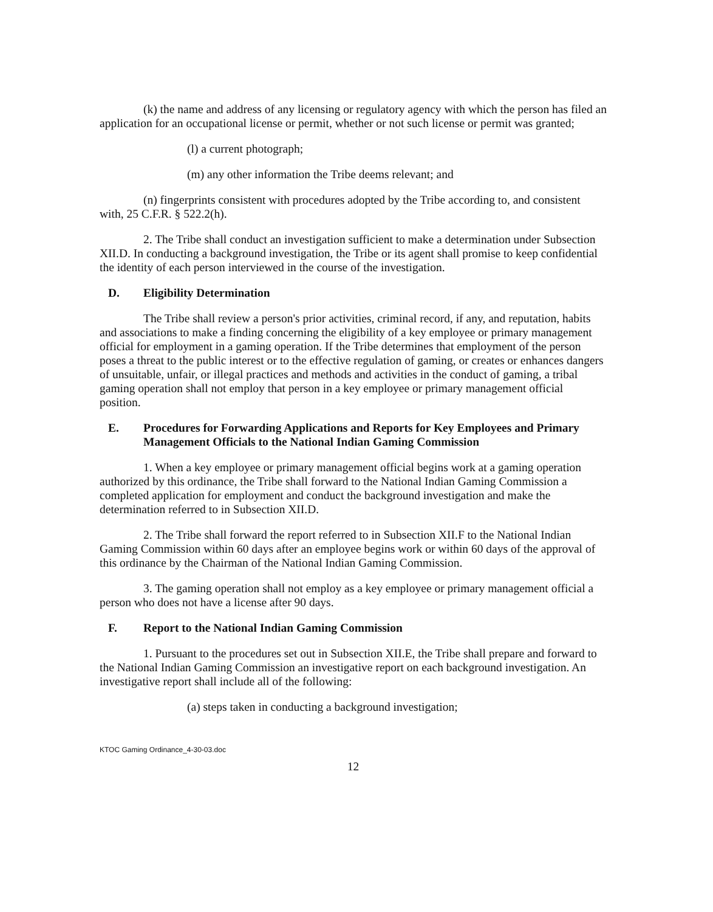(k) the name and address of any licensing or regulatory agency with which the person has filed an application for an occupational license or permit, whether or not such license or permit was granted;
(l) a current photograph;
(m) any other information the Tribe deems relevant; and
(n) fingerprints consistent with procedures adopted by the Tribe according to, and consistent with, 25 C.F.R. § 522.2(h).
2. The Tribe shall conduct an investigation sufficient to make a determination under Subsection XII.D. In conducting a background investigation, the Tribe or its agent shall promise to keep confidential the identity of each person interviewed in the course of the investigation.
D. Eligibility Determination
The Tribe shall review a person's prior activities, criminal record, if any, and reputation, habits and associations to make a finding concerning the eligibility of a key employee or primary management official for employment in a gaming operation. If the Tribe determines that employment of the person poses a threat to the public interest or to the effective regulation of gaming, or creates or enhances dangers of unsuitable, unfair, or illegal practices and methods and activities in the conduct of gaming, a tribal gaming operation shall not employ that person in a key employee or primary management official position.
E. Procedures for Forwarding Applications and Reports for Key Employees and Primary Management Officials to the National Indian Gaming Commission
1. When a key employee or primary management official begins work at a gaming operation authorized by this ordinance, the Tribe shall forward to the National Indian Gaming Commission a completed application for employment and conduct the background investigation and make the determination referred to in Subsection XII.D.
2. The Tribe shall forward the report referred to in Subsection XII.F to the National Indian Gaming Commission within 60 days after an employee begins work or within 60 days of the approval of this ordinance by the Chairman of the National Indian Gaming Commission.
3. The gaming operation shall not employ as a key employee or primary management official a person who does not have a license after 90 days.
F. Report to the National Indian Gaming Commission
1. Pursuant to the procedures set out in Subsection XII.E, the Tribe shall prepare and forward to the National Indian Gaming Commission an investigative report on each background investigation. An investigative report shall include all of the following:
(a) steps taken in conducting a background investigation;
KTOC Gaming Ordinance_4-30-03.doc
12